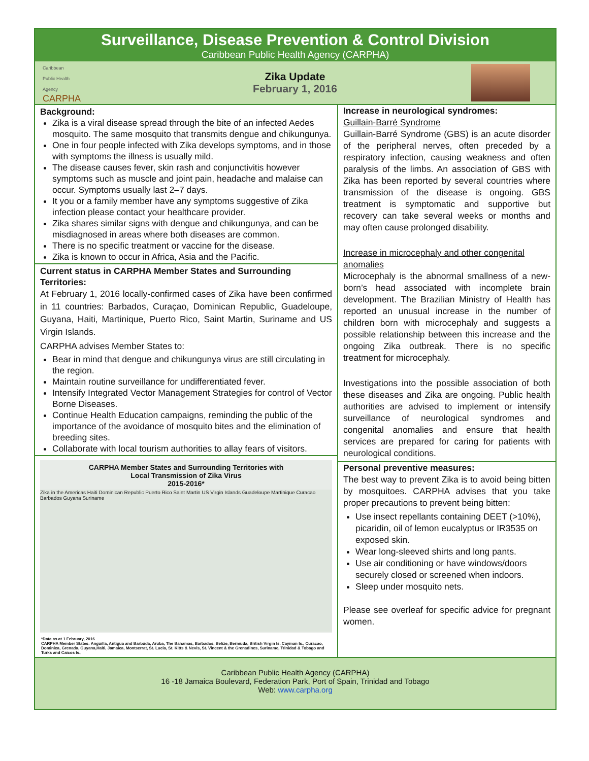Surveillance, Disease Prevention & Control Division
Caribbean Public Health Agency (CARPHA)
Caribbean
Public Health
Agency
CARPHA
Zika Update
February 1, 2016
Background:
Zika is a viral disease spread through the bite of an infected Aedes mosquito. The same mosquito that transmits dengue and chikungunya.
One in four people infected with Zika develops symptoms, and in those with symptoms the illness is usually mild.
The disease causes fever, skin rash and conjunctivitis however symptoms such as muscle and joint pain, headache and malaise can occur. Symptoms usually last 2–7 days.
It you or a family member have any symptoms suggestive of Zika infection please contact your healthcare provider.
Zika shares similar signs with dengue and chikungunya, and can be misdiagnosed in areas where both diseases are common.
There is no specific treatment or vaccine for the disease.
Zika is known to occur in Africa, Asia and the Pacific.
Current status in CARPHA Member States and Surrounding Territories:
At February 1, 2016 locally-confirmed cases of Zika have been confirmed in 11 countries: Barbados, Curaçao, Dominican Republic, Guadeloupe, Guyana, Haiti, Martinique, Puerto Rico, Saint Martin, Suriname and US Virgin Islands.
CARPHA advises Member States to:
Bear in mind that dengue and chikungunya virus are still circulating in the region.
Maintain routine surveillance for undifferentiated fever.
Intensify Integrated Vector Management Strategies for control of Vector Borne Diseases.
Continue Health Education campaigns, reminding the public of the importance of the avoidance of mosquito bites and the elimination of breeding sites.
Collaborate with local tourism authorities to allay fears of visitors.
CARPHA Member States and Surrounding Territories with
Local Transmission of Zika Virus
2015-2016*
Zika in the Americas Haiti Dominican Republic Puerto Rico Saint Martin US Virgin Islands Guadeloupe Martinique Curacao Barbados Guyana Suriname
*Data as at 1 February, 2016
CARPHA Member States: Anguilla, Antigua and Barbuda, Aruba, The Bahamas, Barbados, Belize, Bermuda, British Virgin Is. Cayman Is., Curacao, Dominica, Grenada, Guyana,Haiti, Jamaica, Montserrat, St. Lucia, St. Kitts & Nevis, St. Vincent & the Grenadines, Suriname, Trinidad & Tobago and Turks and Caicos Is.,
Increase in neurological syndromes:
Guillain-Barré Syndrome
Guillain-Barré Syndrome (GBS) is an acute disorder of the peripheral nerves, often preceded by a respiratory infection, causing weakness and often paralysis of the limbs. An association of GBS with Zika has been reported by several countries where transmission of the disease is ongoing. GBS treatment is symptomatic and supportive but recovery can take several weeks or months and may often cause prolonged disability.
Increase in microcephaly and other congenital anomalies
Microcephaly is the abnormal smallness of a new-born’s head associated with incomplete brain development. The Brazilian Ministry of Health has reported an unusual increase in the number of children born with microcephaly and suggests a possible relationship between this increase and the ongoing Zika outbreak. There is no specific treatment for microcephaly.
Investigations into the possible association of both these diseases and Zika are ongoing. Public health authorities are advised to implement or intensify surveillance of neurological syndromes and congenital anomalies and ensure that health services are prepared for caring for patients with neurological conditions.
Personal preventive measures:
The best way to prevent Zika is to avoid being bitten by mosquitoes. CARPHA advises that you take proper precautions to prevent being bitten:
Use insect repellants containing DEET (>10%), picaridin, oil of lemon eucalyptus or IR3535 on exposed skin.
Wear long-sleeved shirts and long pants.
Use air conditioning or have windows/doors securely closed or screened when indoors.
Sleep under mosquito nets.
Please see overleaf for specific advice for pregnant women.
Caribbean Public Health Agency (CARPHA)
16 -18 Jamaica Boulevard, Federation Park, Port of Spain, Trinidad and Tobago
Web: www.carpha.org